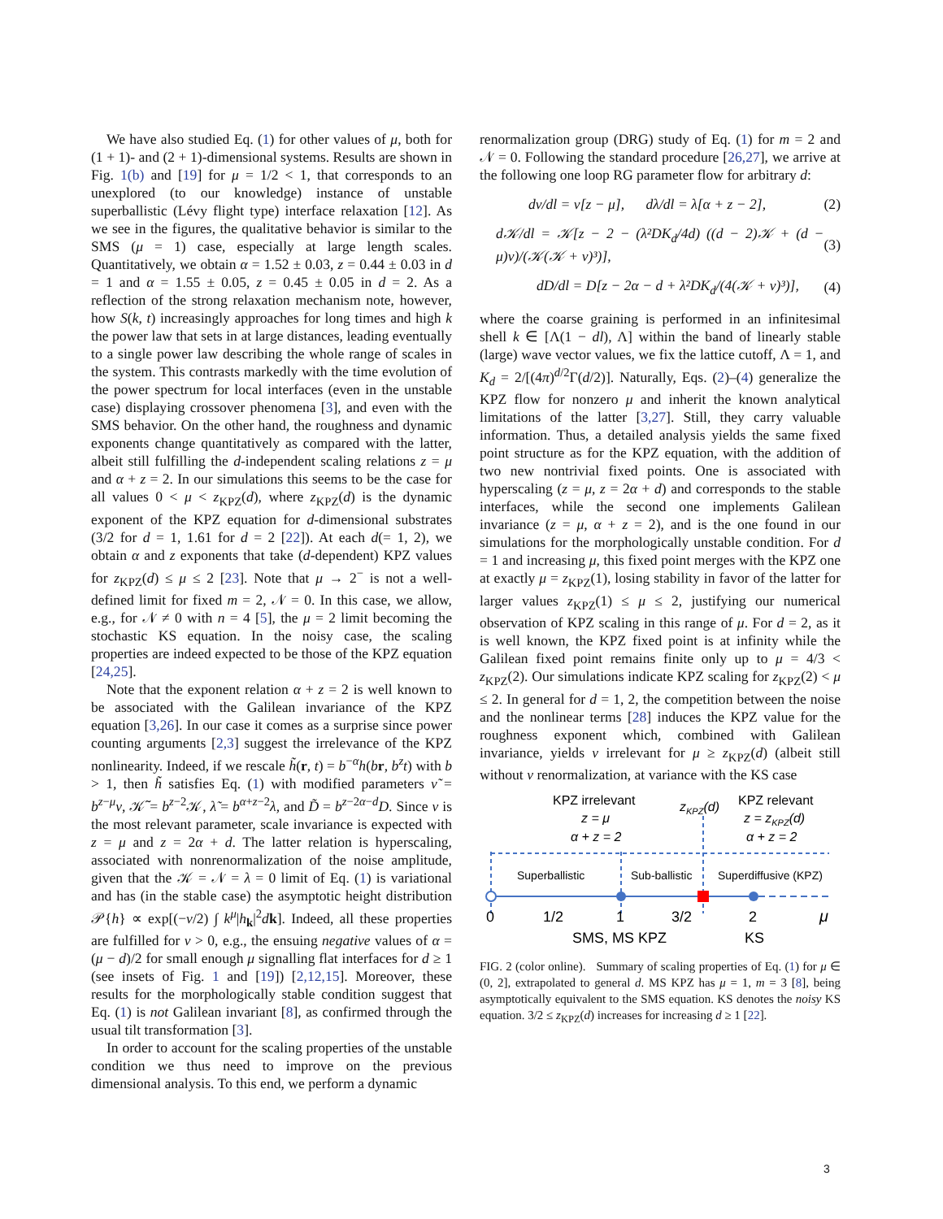We have also studied Eq. (1) for other values of μ, both for (1 + 1)- and (2 + 1)-dimensional systems. Results are shown in Fig. 1(b) and [19] for μ = 1/2 < 1, that corresponds to an unexplored (to our knowledge) instance of unstable superballistic (Lévy flight type) interface relaxation [12]. As we see in the figures, the qualitative behavior is similar to the SMS (μ = 1) case, especially at large length scales. Quantitatively, we obtain α = 1.52 ± 0.03, z = 0.44 ± 0.03 in d = 1 and α = 1.55 ± 0.05, z = 0.45 ± 0.05 in d = 2. As a reflection of the strong relaxation mechanism note, however, how S(k, t) increasingly approaches for long times and high k the power law that sets in at large distances, leading eventually to a single power law describing the whole range of scales in the system. This contrasts markedly with the time evolution of the power spectrum for local interfaces (even in the unstable case) displaying crossover phenomena [3], and even with the SMS behavior. On the other hand, the roughness and dynamic exponents change quantitatively as compared with the latter, albeit still fulfilling the d-independent scaling relations z = μ and α + z = 2. In our simulations this seems to be the case for all values 0 < μ < z<sub>KPZ</sub>(d), where z<sub>KPZ</sub>(d) is the dynamic exponent of the KPZ equation for d-dimensional substrates (3/2 for d = 1, 1.61 for d = 2 [22]). At each d(= 1, 2), we obtain α and z exponents that take (d-dependent) KPZ values for z<sub>KPZ</sub>(d) ≤ μ ≤ 2 [23]. Note that μ → 2<sup>−</sup> is not a well-defined limit for fixed m = 2, 𝒩 = 0. In this case, we allow, e.g., for 𝒩 ≠ 0 with n = 4 [5], the μ = 2 limit becoming the stochastic KS equation. In the noisy case, the scaling properties are indeed expected to be those of the KPZ equation [24,25].
Note that the exponent relation α + z = 2 is well known to be associated with the Galilean invariance of the KPZ equation [3,26]. In our case it comes as a surprise since power counting arguments [2,3] suggest the irrelevance of the KPZ nonlinearity. Indeed, if we rescale h̃(r, t) = b<sup>−α</sup>h(br, b<sup>z</sup>t) with b > 1, then h̃ satisfies Eq. (1) with modified parameters ν̃ = b<sup>z−μ</sup>ν, 𝒦̃ = b<sup>z−2</sup>𝒦, λ̃ = b<sup>α+z−2</sup>λ, and D̃ = b<sup>z−2α−d</sup>D. Since ν is the most relevant parameter, scale invariance is expected with z = μ and z = 2α + d. The latter relation is hyperscaling, associated with nonrenormalization of the noise amplitude, given that the 𝒦 = 𝒩 = λ = 0 limit of Eq. (1) is variational and has (in the stable case) the asymptotic height distribution 𝒫{h} ∝ exp[(−ν/2) ∫ k<sup>μ</sup>|h<sub>k</sub>|<sup>2</sup>dk]. Indeed, all these properties are fulfilled for ν > 0, e.g., the ensuing negative values of α = (μ − d)/2 for small enough μ signalling flat interfaces for d ≥ 1 (see insets of Fig. 1 and [19]) [2,12,15]. Moreover, these results for the morphologically stable condition suggest that Eq. (1) is not Galilean invariant [8], as confirmed through the usual tilt transformation [3].
In order to account for the scaling properties of the unstable condition we thus need to improve on the previous dimensional analysis. To this end, we perform a dynamic
renormalization group (DRG) study of Eq. (1) for m = 2 and 𝒩 = 0. Following the standard procedure [26,27], we arrive at the following one loop RG parameter flow for arbitrary d:
dν/dl = ν[z − μ], dλ/dl = λ[α + z − 2], (2)
d𝒦/dl = 𝒦[z − 2 − (λ²DK<sub>d</sub>/4d) ((d − 2)𝒦 + (d − μ)ν)/(𝒦(𝒦 + ν)³)], (3)
dD/dl = D[z − 2α − d + λ²DK<sub>d</sub>/(4(𝒦 + ν)³)], (4)
where the coarse graining is performed in an infinitesimal shell k ∈ [Λ(1 − dl), Λ] within the band of linearly stable (large) wave vector values, we fix the lattice cutoff, Λ = 1, and K<sub>d</sub> = 2/[(4π)<sup>d/2</sup>Γ(d/2)]. Naturally, Eqs. (2)–(4) generalize the KPZ flow for nonzero μ and inherit the known analytical limitations of the latter [3,27]. Still, they carry valuable information. Thus, a detailed analysis yields the same fixed point structure as for the KPZ equation, with the addition of two new nontrivial fixed points. One is associated with hyperscaling (z = μ, z = 2α + d) and corresponds to the stable interfaces, while the second one implements Galilean invariance (z = μ, α + z = 2), and is the one found in our simulations for the morphologically unstable condition. For d = 1 and increasing μ, this fixed point merges with the KPZ one at exactly μ = z<sub>KPZ</sub>(1), losing stability in favor of the latter for larger values z<sub>KPZ</sub>(1) ≤ μ ≤ 2, justifying our numerical observation of KPZ scaling in this range of μ. For d = 2, as it is well known, the KPZ fixed point is at infinity while the Galilean fixed point remains finite only up to μ = 4/3 < z<sub>KPZ</sub>(2). Our simulations indicate KPZ scaling for z<sub>KPZ</sub>(2) < μ ≤ 2. In general for d = 1, 2, the competition between the noise and the nonlinear terms [28] induces the KPZ value for the roughness exponent which, combined with Galilean invariance, yields ν irrelevant for μ ≥ z<sub>KPZ</sub>(d) (albeit still without ν renormalization, at variance with the KS case
KPZ irrelevant
z = μ
α + z = 2
zKPZ(d)
KPZ relevant
z = zKPZ(d)
α + z = 2
Superballistic
Sub-ballistic
Superdiffusive (KPZ)
0
1/2
1
3/2
2
μ
SMS, MS KPZ
KS
FIG. 2 (color online). Summary of scaling properties of Eq. (1) for μ ∈ (0, 2], extrapolated to general d. MS KPZ has μ = 1, m = 3 [8], being asymptotically equivalent to the SMS equation. KS denotes the noisy KS equation. 3/2 ≤ z<sub>KPZ</sub>(d) increases for increasing d ≥ 1 [22].
3